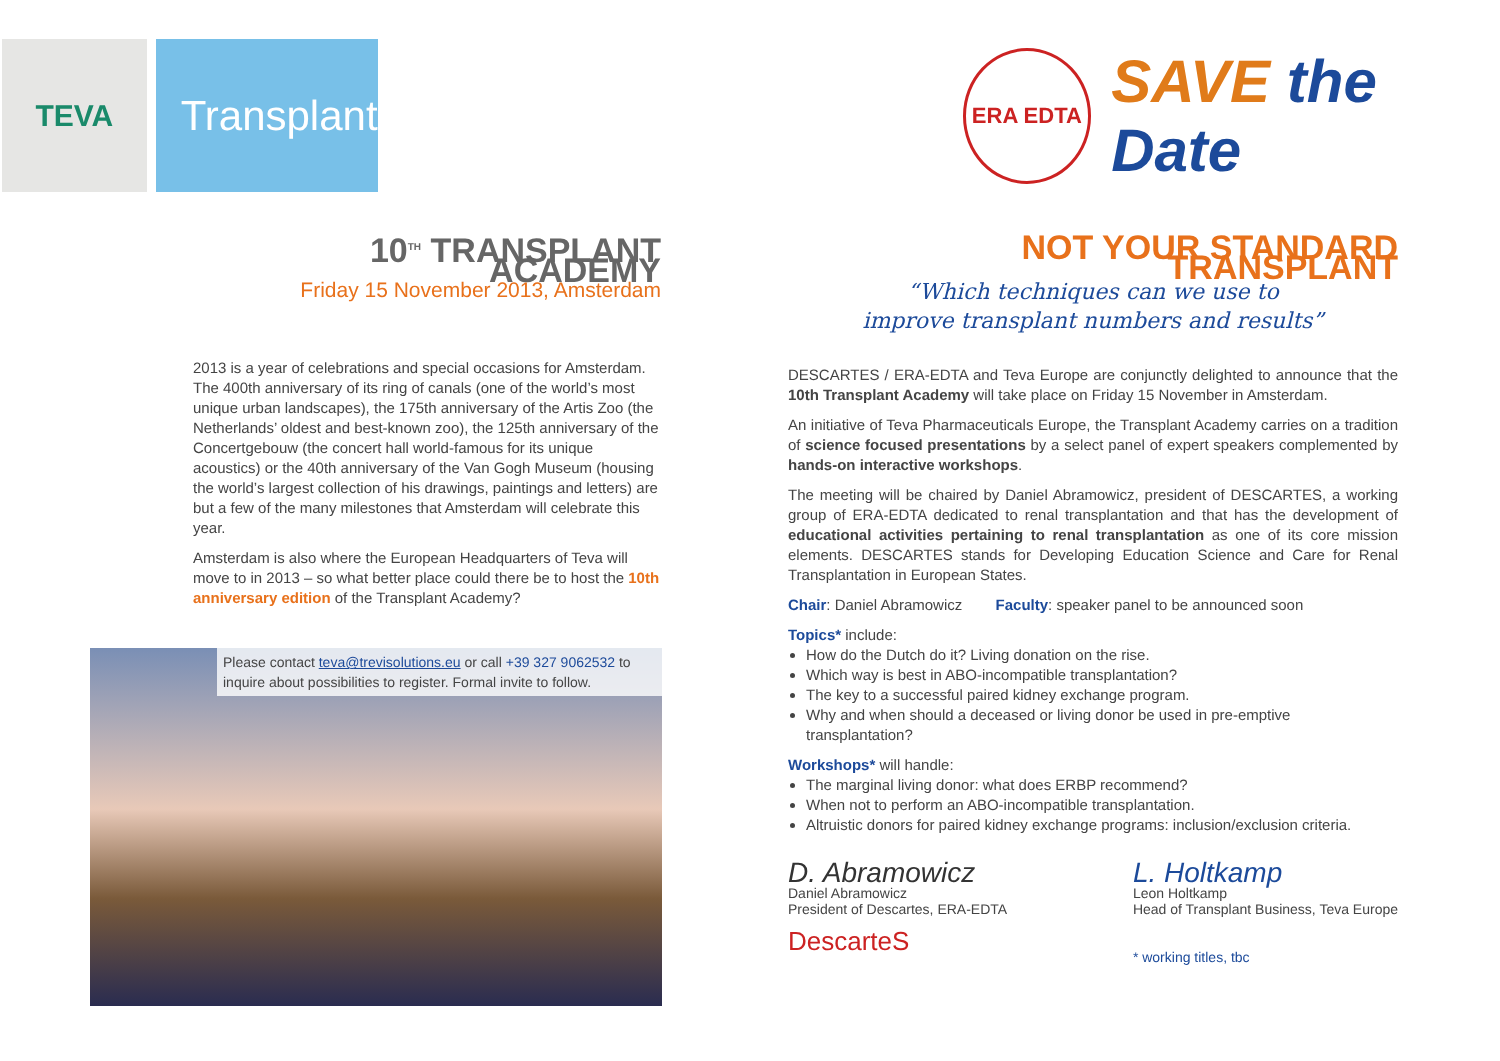TEVA
Transplant
ERA EDTA
SAVE the Date
10<sup>TH</sup> TRANSPLANT ACADEMY
Friday 15 November 2013, Amsterdam
2013 is a year of celebrations and special occasions for Amsterdam. The 400th anniversary of its ring of canals (one of the world’s most unique urban landscapes), the 175th anniversary of the Artis Zoo (the Netherlands’ oldest and best-known zoo), the 125th anniversary of the Concertgebouw (the concert hall world-famous for its unique acoustics) or the 40th anniversary of the Van Gogh Museum (housing the world’s largest collection of his drawings, paintings and letters) are but a few of the many milestones that Amsterdam will celebrate this year.
Amsterdam is also where the European Headquarters of Teva will move to in 2013 – so what better place could there be to host the 10th anniversary edition of the Transplant Academy?
Please contact teva@trevisolutions.eu or call +39 327 9062532 to inquire about possibilities to register. Formal invite to follow.
NOT YOUR STANDARD TRANSPLANT
“Which techniques can we use to
improve transplant numbers and results”
DESCARTES / ERA-EDTA and Teva Europe are conjunctly delighted to announce that the 10th Transplant Academy will take place on Friday 15 November in Amsterdam.
An initiative of Teva Pharmaceuticals Europe, the Transplant Academy carries on a tradition of science focused presentations by a select panel of expert speakers complemented by hands-on interactive workshops.
The meeting will be chaired by Daniel Abramowicz, president of DESCARTES, a working group of ERA-EDTA dedicated to renal transplantation and that has the development of educational activities pertaining to renal transplantation as one of its core mission elements. DESCARTES stands for Developing Education Science and Care for Renal Transplantation in European States.
Chair: Daniel Abramowicz Faculty: speaker panel to be announced soon
Topics* include:
How do the Dutch do it? Living donation on the rise.
Which way is best in ABO-incompatible transplantation?
The key to a successful paired kidney exchange program.
Why and when should a deceased or living donor be used in pre-emptive transplantation?
Workshops* will handle:
The marginal living donor: what does ERBP recommend?
When not to perform an ABO-incompatible transplantation.
Altruistic donors for paired kidney exchange programs: inclusion/exclusion criteria.
D. Abramowicz
Daniel Abramowicz
President of Descartes, ERA-EDTA
DescarteS
L. Holtkamp
Leon Holtkamp
Head of Transplant Business, Teva Europe
* working titles, tbc